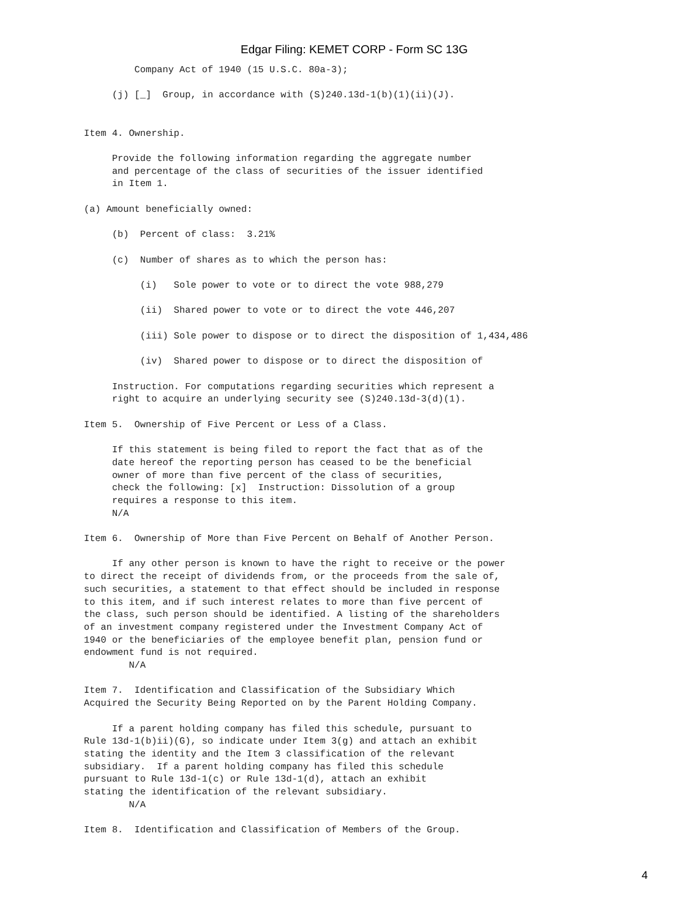Edgar Filing: KEMET CORP - Form SC 13G
         Company Act of 1940 (15 U.S.C. 80a-3);

     (j) [_]  Group, in accordance with (S)240.13d-1(b)(1)(ii)(J).


Item 4. Ownership.

     Provide the following information regarding the aggregate number
     and percentage of the class of securities of the issuer identified
     in Item 1.

(a) Amount beneficially owned:

     (b)  Percent of class:  3.21%

     (c)  Number of shares as to which the person has:

          (i)   Sole power to vote or to direct the vote 988,279

          (ii)  Shared power to vote or to direct the vote 446,207

          (iii) Sole power to dispose or to direct the disposition of 1,434,486

          (iv)  Shared power to dispose or to direct the disposition of

     Instruction. For computations regarding securities which represent a
     right to acquire an underlying security see (S)240.13d-3(d)(1).

Item 5.  Ownership of Five Percent or Less of a Class.

     If this statement is being filed to report the fact that as of the
     date hereof the reporting person has ceased to be the beneficial
     owner of more than five percent of the class of securities,
     check the following: [x]  Instruction: Dissolution of a group
     requires a response to this item.
     N/A

Item 6.  Ownership of More than Five Percent on Behalf of Another Person.

     If any other person is known to have the right to receive or the power
to direct the receipt of dividends from, or the proceeds from the sale of,
such securities, a statement to that effect should be included in response
to this item, and if such interest relates to more than five percent of
the class, such person should be identified. A listing of the shareholders
of an investment company registered under the Investment Company Act of
1940 or the beneficiaries of the employee benefit plan, pension fund or
endowment fund is not required.
        N/A

Item 7.  Identification and Classification of the Subsidiary Which
Acquired the Security Being Reported on by the Parent Holding Company.

     If a parent holding company has filed this schedule, pursuant to
Rule 13d-1(b)ii)(G), so indicate under Item 3(g) and attach an exhibit
stating the identity and the Item 3 classification of the relevant
subsidiary.  If a parent holding company has filed this schedule
pursuant to Rule 13d-1(c) or Rule 13d-1(d), attach an exhibit
stating the identification of the relevant subsidiary.
        N/A

Item 8.  Identification and Classification of Members of the Group.
4